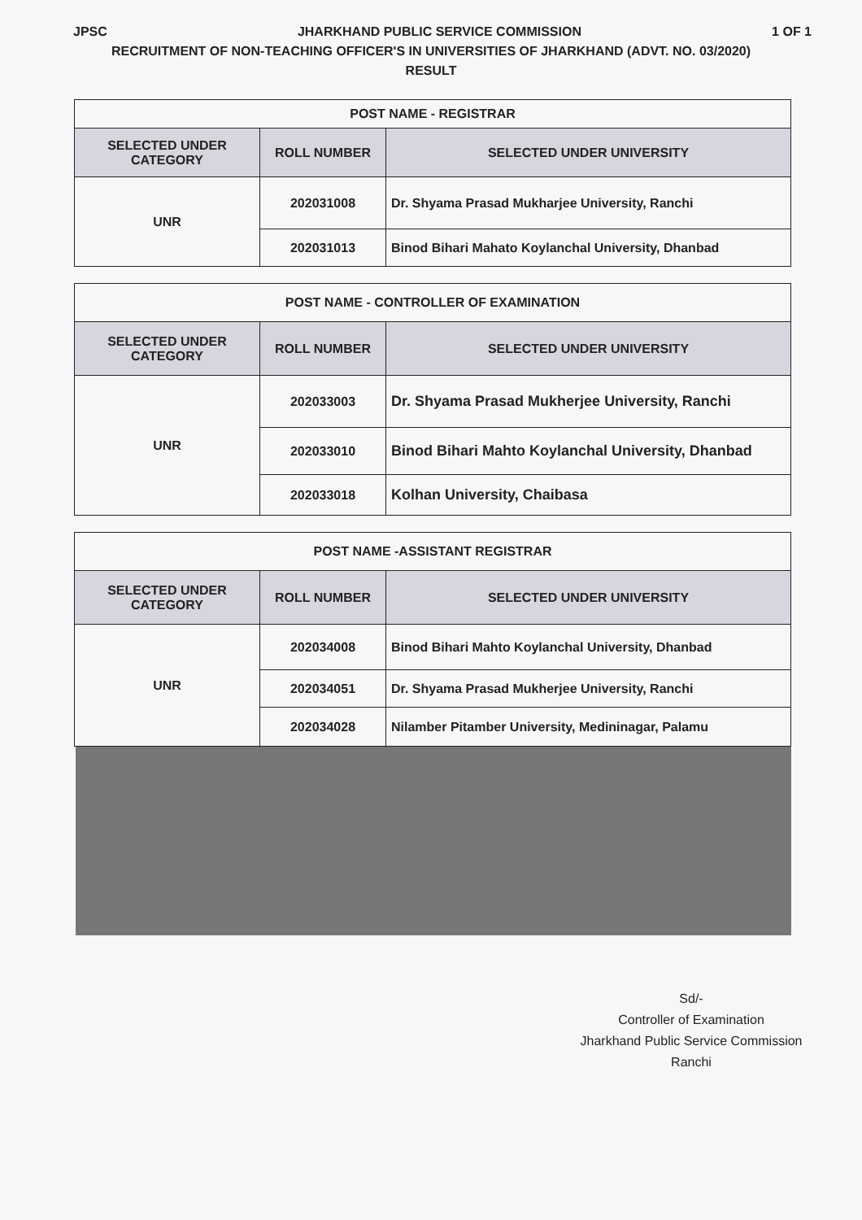JPSC JHARKHAND PUBLIC SERVICE COMMISSION 1 OF 1
RECRUITMENT OF NON-TEACHING OFFICER'S IN UNIVERSITIES OF JHARKHAND (ADVT. NO. 03/2020)
RESULT
| POST NAME - REGISTRAR | | |
| --- | --- | --- |
| SELECTED UNDER CATEGORY | ROLL NUMBER | SELECTED UNDER UNIVERSITY |
| UNR | 202031008 | Dr. Shyama Prasad Mukharjee University, Ranchi |
| | 202031013 | Binod Bihari Mahato Koylanchal University, Dhanbad |
| POST NAME - CONTROLLER OF EXAMINATION | | |
| --- | --- | --- |
| SELECTED UNDER CATEGORY | ROLL NUMBER | SELECTED UNDER UNIVERSITY |
| UNR | 202033003 | Dr. Shyama Prasad Mukherjee University, Ranchi |
| | 202033010 | Binod Bihari Mahto Koylanchal University, Dhanbad |
| | 202033018 | Kolhan University, Chaibasa |
| POST NAME -ASSISTANT REGISTRAR | | |
| --- | --- | --- |
| SELECTED UNDER CATEGORY | ROLL NUMBER | SELECTED UNDER UNIVERSITY |
| UNR | 202034008 | Binod Bihari Mahto Koylanchal University, Dhanbad |
| | 202034051 | Dr. Shyama Prasad Mukherjee University, Ranchi |
| | 202034028 | Nilamber Pitamber University, Medininagar, Palamu |
Sd/-
Controller of Examination
Jharkhand Public Service Commission
Ranchi